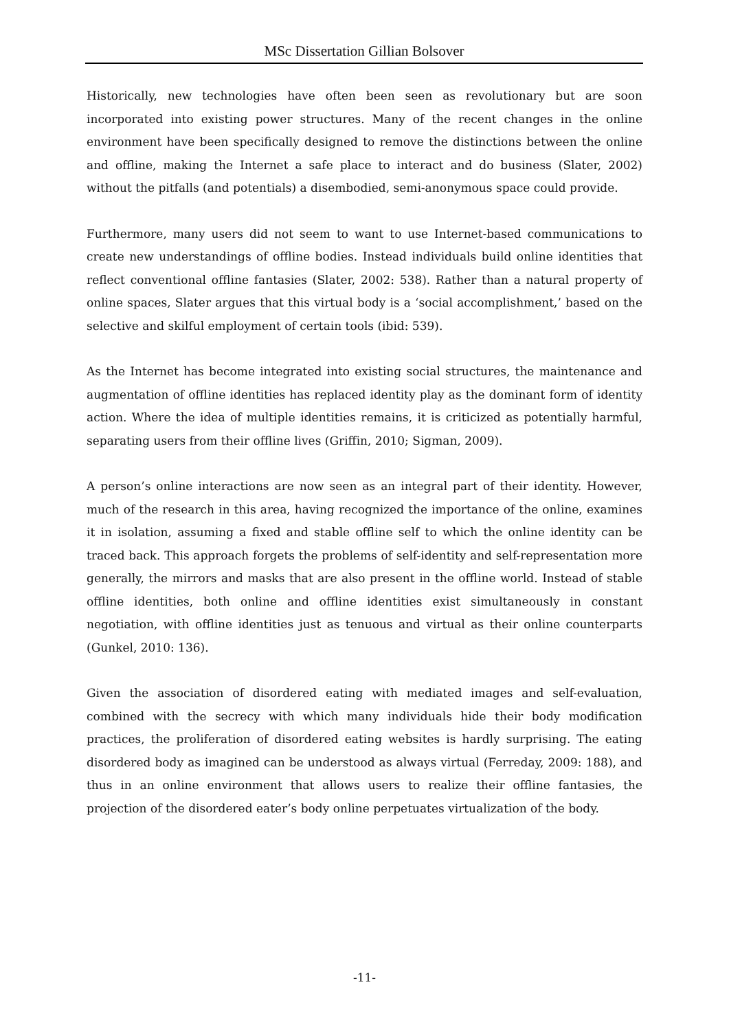MSc Dissertation Gillian Bolsover
Historically, new technologies have often been seen as revolutionary but are soon incorporated into existing power structures. Many of the recent changes in the online environment have been specifically designed to remove the distinctions between the online and offline, making the Internet a safe place to interact and do business (Slater, 2002) without the pitfalls (and potentials) a disembodied, semi-anonymous space could provide.
Furthermore, many users did not seem to want to use Internet-based communications to create new understandings of offline bodies. Instead individuals build online identities that reflect conventional offline fantasies (Slater, 2002: 538). Rather than a natural property of online spaces, Slater argues that this virtual body is a ‘social accomplishment,’ based on the selective and skilful employment of certain tools (ibid: 539).
As the Internet has become integrated into existing social structures, the maintenance and augmentation of offline identities has replaced identity play as the dominant form of identity action. Where the idea of multiple identities remains, it is criticized as potentially harmful, separating users from their offline lives (Griffin, 2010; Sigman, 2009).
A person’s online interactions are now seen as an integral part of their identity. However, much of the research in this area, having recognized the importance of the online, examines it in isolation, assuming a fixed and stable offline self to which the online identity can be traced back. This approach forgets the problems of self-identity and self-representation more generally, the mirrors and masks that are also present in the offline world. Instead of stable offline identities, both online and offline identities exist simultaneously in constant negotiation, with offline identities just as tenuous and virtual as their online counterparts (Gunkel, 2010: 136).
Given the association of disordered eating with mediated images and self-evaluation, combined with the secrecy with which many individuals hide their body modification practices, the proliferation of disordered eating websites is hardly surprising. The eating disordered body as imagined can be understood as always virtual (Ferreday, 2009: 188), and thus in an online environment that allows users to realize their offline fantasies, the projection of the disordered eater’s body online perpetuates virtualization of the body.
-11-